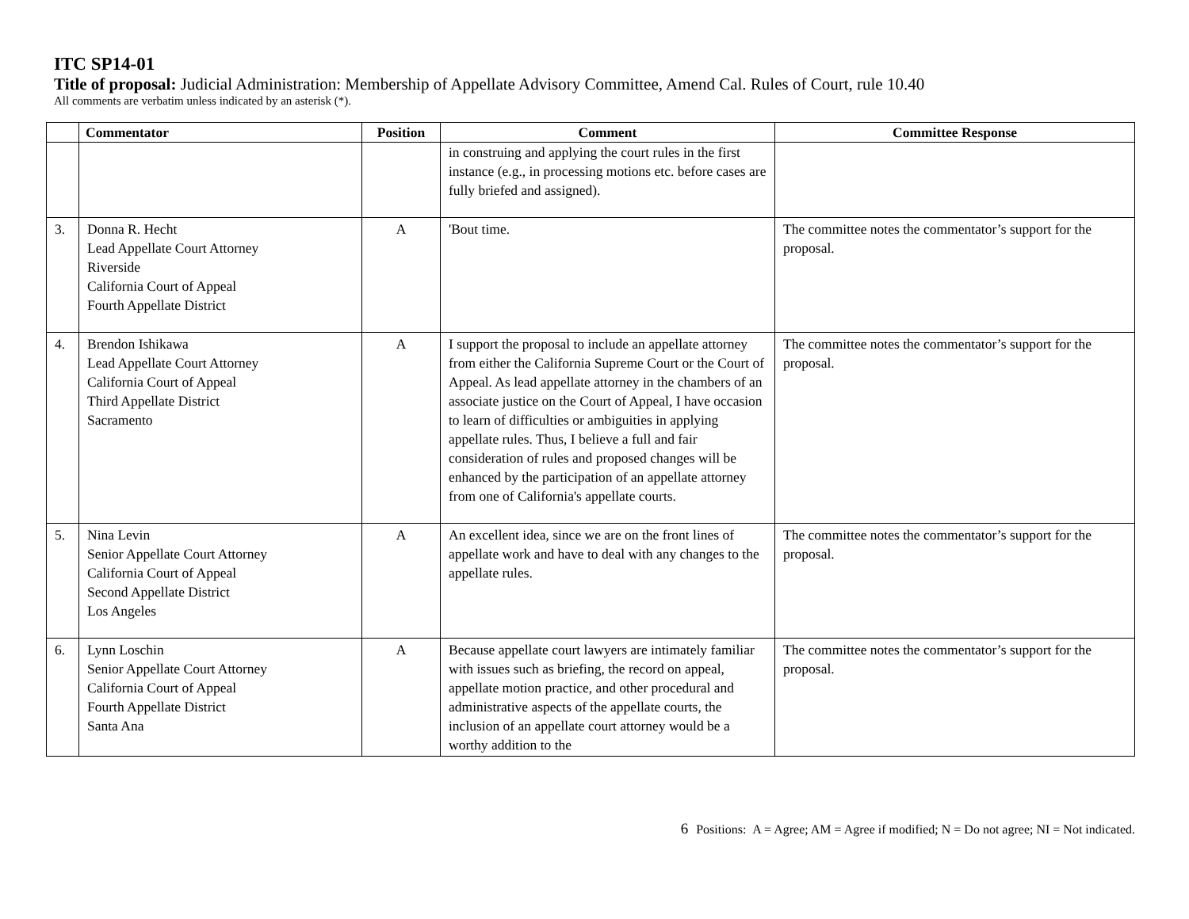ITC SP14-01
Title of proposal: Judicial Administration: Membership of Appellate Advisory Committee, Amend Cal. Rules of Court, rule 10.40
All comments are verbatim unless indicated by an asterisk (*).
| | Commentator | Position | Comment | Committee Response |
| --- | --- | --- | --- | --- |
| | | | in construing and applying the court rules in the first instance (e.g., in processing motions etc. before cases are fully briefed and assigned). | |
| 3. | Donna R. Hecht Lead Appellate Court Attorney Riverside California Court of Appeal Fourth Appellate District | A | 'Bout time. | The committee notes the commentator’s support for the proposal. |
| 4. | Brendon Ishikawa Lead Appellate Court Attorney California Court of Appeal Third Appellate District Sacramento | A | I support the proposal to include an appellate attorney from either the California Supreme Court or the Court of Appeal. As lead appellate attorney in the chambers of an associate justice on the Court of Appeal, I have occasion to learn of difficulties or ambiguities in applying appellate rules. Thus, I believe a full and fair consideration of rules and proposed changes will be enhanced by the participation of an appellate attorney from one of California's appellate courts. | The committee notes the commentator’s support for the proposal. |
| 5. | Nina Levin Senior Appellate Court Attorney California Court of Appeal Second Appellate District Los Angeles | A | An excellent idea, since we are on the front lines of appellate work and have to deal with any changes to the appellate rules. | The committee notes the commentator’s support for the proposal. |
| 6. | Lynn Loschin Senior Appellate Court Attorney California Court of Appeal Fourth Appellate District Santa Ana | A | Because appellate court lawyers are intimately familiar with issues such as briefing, the record on appeal, appellate motion practice, and other procedural and administrative aspects of the appellate courts, the inclusion of an appellate court attorney would be a worthy addition to the | The committee notes the commentator’s support for the proposal. |
6 Positions: A = Agree; AM = Agree if modified; N = Do not agree; NI = Not indicated.